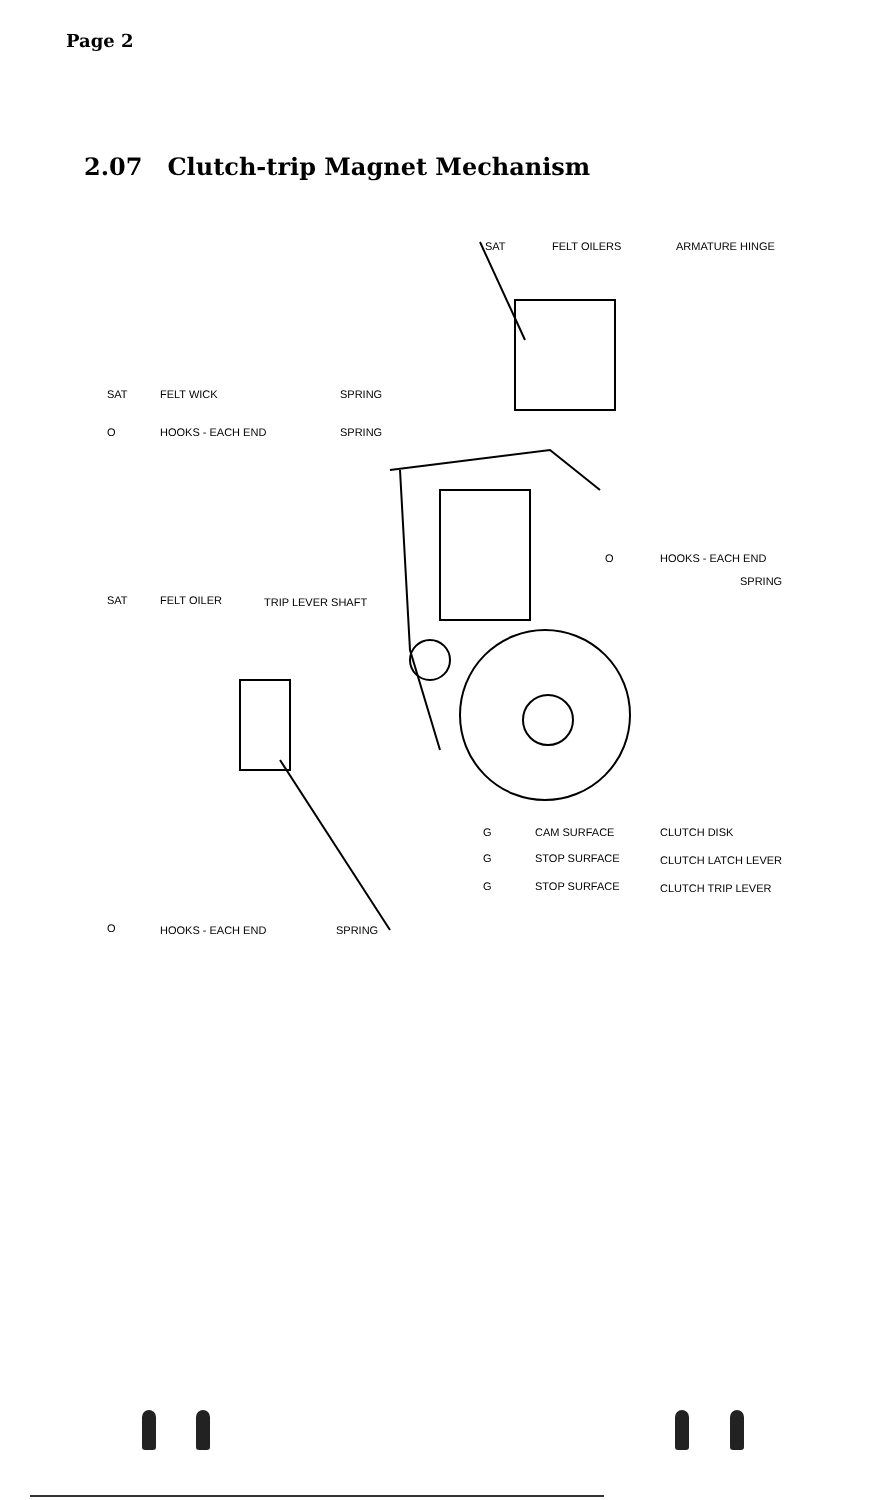Page 2
2.07 Clutch-trip Magnet Mechanism
SAT FELT OILERS ARMATURE HINGE
SAT FELT WICK SPRING
O HOOKS - EACH END SPRING
O HOOKS - EACH END
SPRING
SAT FELT OILER TRIP LEVER SHAFT
G CAM SURFACE CLUTCH DISK
G STOP SURFACE CLUTCH LATCH LEVER
G STOP SURFACE CLUTCH TRIP LEVER
O HOOKS - EACH END SPRING